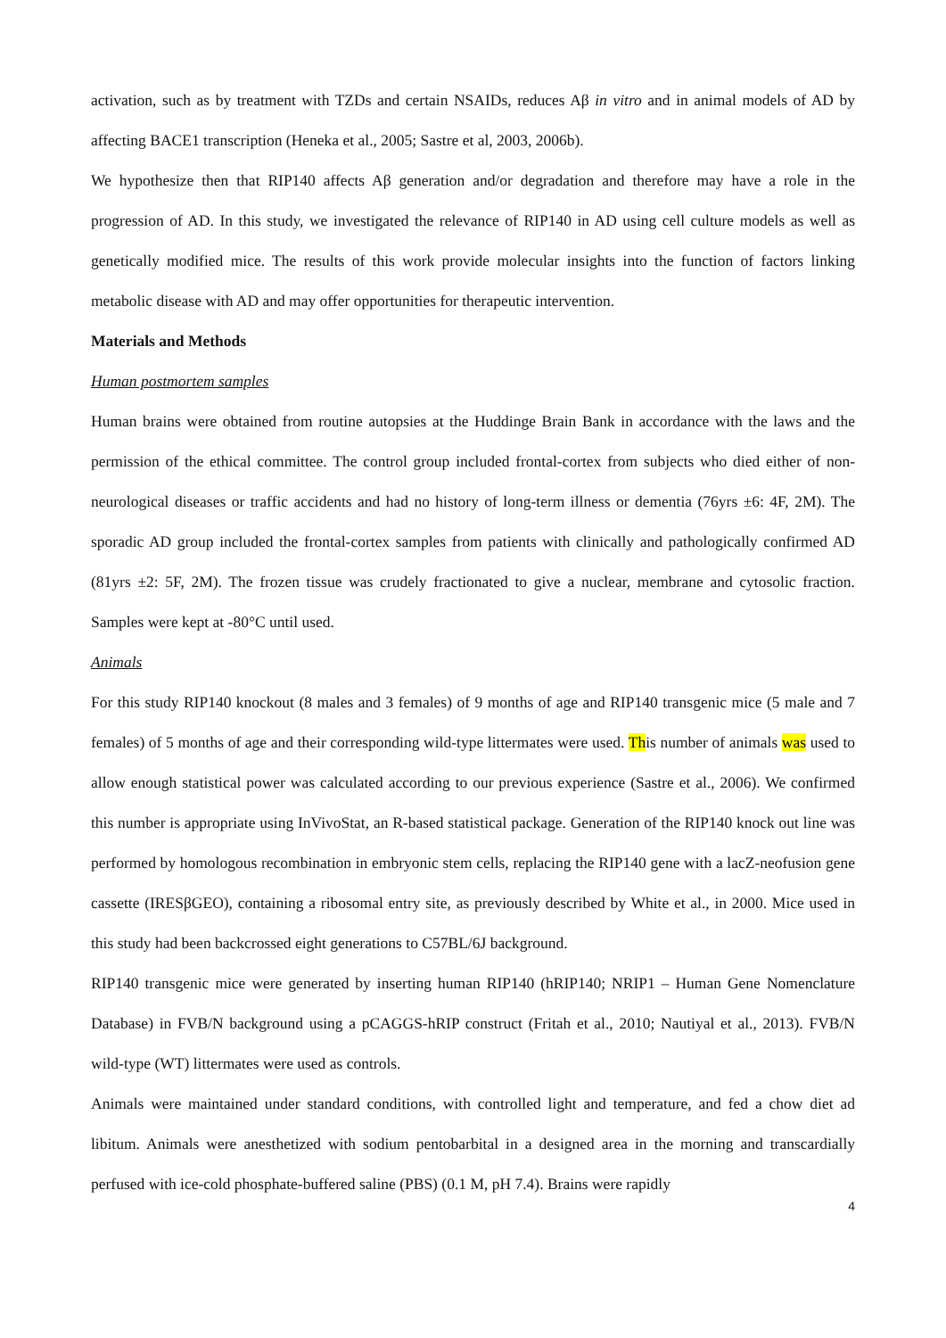activation, such as by treatment with TZDs and certain NSAIDs, reduces Aβ in vitro and in animal models of AD by affecting BACE1 transcription (Heneka et al., 2005; Sastre et al, 2003, 2006b).
We hypothesize then that RIP140 affects Aβ generation and/or degradation and therefore may have a role in the progression of AD. In this study, we investigated the relevance of RIP140 in AD using cell culture models as well as genetically modified mice. The results of this work provide molecular insights into the function of factors linking metabolic disease with AD and may offer opportunities for therapeutic intervention.
Materials and Methods
Human postmortem samples
Human brains were obtained from routine autopsies at the Huddinge Brain Bank in accordance with the laws and the permission of the ethical committee. The control group included frontal-cortex from subjects who died either of non-neurological diseases or traffic accidents and had no history of long-term illness or dementia (76yrs ±6: 4F, 2M). The sporadic AD group included the frontal-cortex samples from patients with clinically and pathologically confirmed AD (81yrs ±2: 5F, 2M). The frozen tissue was crudely fractionated to give a nuclear, membrane and cytosolic fraction. Samples were kept at -80°C until used.
Animals
For this study RIP140 knockout (8 males and 3 females) of 9 months of age and RIP140 transgenic mice (5 male and 7 females) of 5 months of age and their corresponding wild-type littermates were used. This number of animals was used to allow enough statistical power was calculated according to our previous experience (Sastre et al., 2006). We confirmed this number is appropriate using InVivoStat, an R-based statistical package. Generation of the RIP140 knock out line was performed by homologous recombination in embryonic stem cells, replacing the RIP140 gene with a lacZ-neofusion gene cassette (IRESβGEO), containing a ribosomal entry site, as previously described by White et al., in 2000. Mice used in this study had been backcrossed eight generations to C57BL/6J background.
RIP140 transgenic mice were generated by inserting human RIP140 (hRIP140; NRIP1 – Human Gene Nomenclature Database) in FVB/N background using a pCAGGS-hRIP construct (Fritah et al., 2010; Nautiyal et al., 2013). FVB/N wild-type (WT) littermates were used as controls.
Animals were maintained under standard conditions, with controlled light and temperature, and fed a chow diet ad libitum. Animals were anesthetized with sodium pentobarbital in a designed area in the morning and transcardially perfused with ice-cold phosphate-buffered saline (PBS) (0.1 M, pH 7.4). Brains were rapidly
4